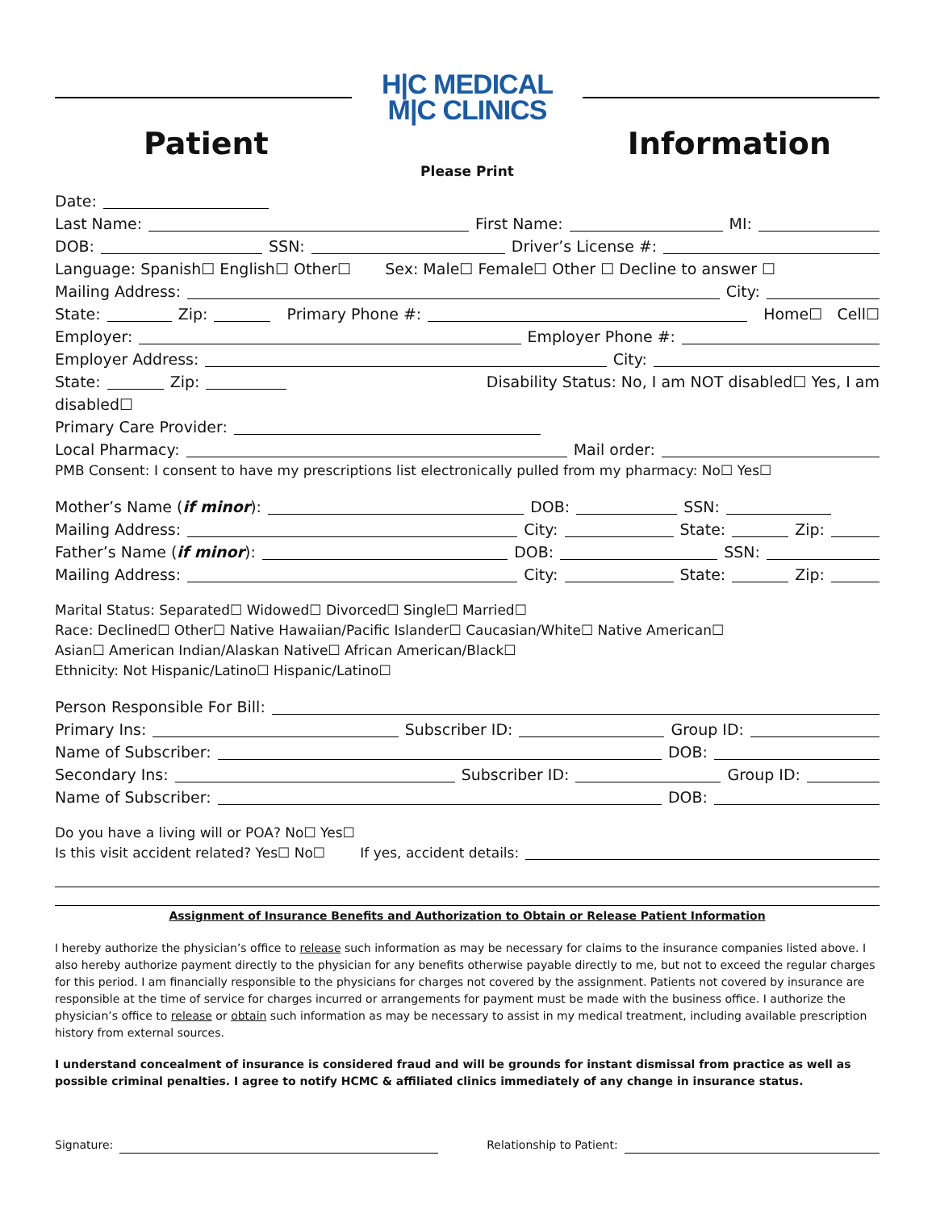H|C MEDICAL
M|C CLINICS
Patient Information
Please Print
Date:
Last Name: First Name: MI:
DOB: SSN: Driver’s License #:
Language: Spanish☐ English☐ Other☐ Sex: Male☐ Female☐ Other ☐ Decline to answer ☐
Mailing Address: City:
State: Zip: Primary Phone #: Home☐ Cell☐
Employer: Employer Phone #:
Employer Address: City:
State: Zip: Disability Status: No, I am NOT disabled☐ Yes, I am
disabled☐
Primary Care Provider:
Local Pharmacy: Mail order:
PMB Consent: I consent to have my prescriptions list electronically pulled from my pharmacy: No☐ Yes☐
Mother’s Name (if minor): DOB: SSN:
Mailing Address: City: State: Zip:
Father’s Name (if minor): DOB: SSN:
Mailing Address: City: State: Zip:
Marital Status: Separated☐ Widowed☐ Divorced☐ Single☐ Married☐
Race: Declined☐ Other☐ Native Hawaiian/Pacific Islander☐ Caucasian/White☐ Native American☐
Asian☐ American Indian/Alaskan Native☐ African American/Black☐
Ethnicity: Not Hispanic/Latino☐ Hispanic/Latino☐
Person Responsible For Bill:
Primary Ins: Subscriber ID: Group ID:
Name of Subscriber: DOB:
Secondary Ins: Subscriber ID: Group ID:
Name of Subscriber: DOB:
Do you have a living will or POA? No☐ Yes☐
Is this visit accident related? Yes☐ No☐ If yes, accident details:
Assignment of Insurance Benefits and Authorization to Obtain or Release Patient Information
I hereby authorize the physician’s office to release such information as may be necessary for claims to the insurance companies listed above. I also hereby authorize payment directly to the physician for any benefits otherwise payable directly to me, but not to exceed the regular charges for this period. I am financially responsible to the physicians for charges not covered by the assignment. Patients not covered by insurance are responsible at the time of service for charges incurred or arrangements for payment must be made with the business office. I authorize the physician’s office to release or obtain such information as may be necessary to assist in my medical treatment, including available prescription history from external sources.
I understand concealment of insurance is considered fraud and will be grounds for instant dismissal from practice as well as possible criminal penalties. I agree to notify HCMC & affiliated clinics immediately of any change in insurance status.
Signature: Relationship to Patient: